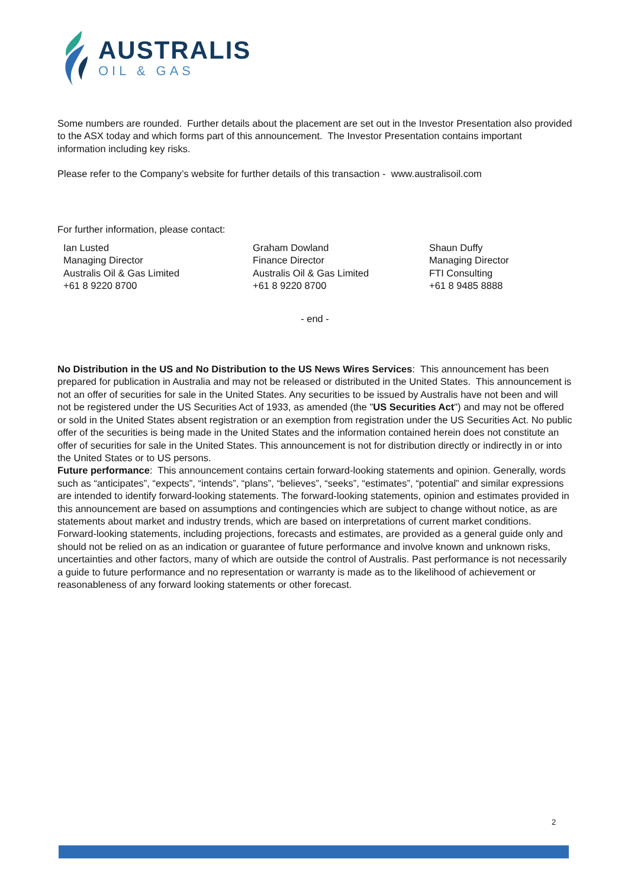AUSTRALIS
OIL & GAS
Some numbers are rounded. Further details about the placement are set out in the Investor Presentation also provided to the ASX today and which forms part of this announcement. The Investor Presentation contains important information including key risks.
Please refer to the Company’s website for further details of this transaction - www.australisoil.com
For further information, please contact:
Ian Lusted
Managing Director
Australis Oil & Gas Limited
+61 8 9220 8700
Graham Dowland
Finance Director
Australis Oil & Gas Limited
+61 8 9220 8700
Shaun Duffy
Managing Director
FTI Consulting
+61 8 9485 8888
- end -
No Distribution in the US and No Distribution to the US News Wires Services: This announcement has been prepared for publication in Australia and may not be released or distributed in the United States. This announcement is not an offer of securities for sale in the United States. Any securities to be issued by Australis have not been and will not be registered under the US Securities Act of 1933, as amended (the "US Securities Act") and may not be offered or sold in the United States absent registration or an exemption from registration under the US Securities Act. No public offer of the securities is being made in the United States and the information contained herein does not constitute an offer of securities for sale in the United States. This announcement is not for distribution directly or indirectly in or into the United States or to US persons.
Future performance: This announcement contains certain forward-looking statements and opinion. Generally, words such as “anticipates”, “expects”, “intends”, “plans”, “believes”, “seeks”, “estimates”, “potential” and similar expressions are intended to identify forward-looking statements. The forward-looking statements, opinion and estimates provided in this announcement are based on assumptions and contingencies which are subject to change without notice, as are statements about market and industry trends, which are based on interpretations of current market conditions. Forward-looking statements, including projections, forecasts and estimates, are provided as a general guide only and should not be relied on as an indication or guarantee of future performance and involve known and unknown risks, uncertainties and other factors, many of which are outside the control of Australis. Past performance is not necessarily a guide to future performance and no representation or warranty is made as to the likelihood of achievement or reasonableness of any forward looking statements or other forecast.
2